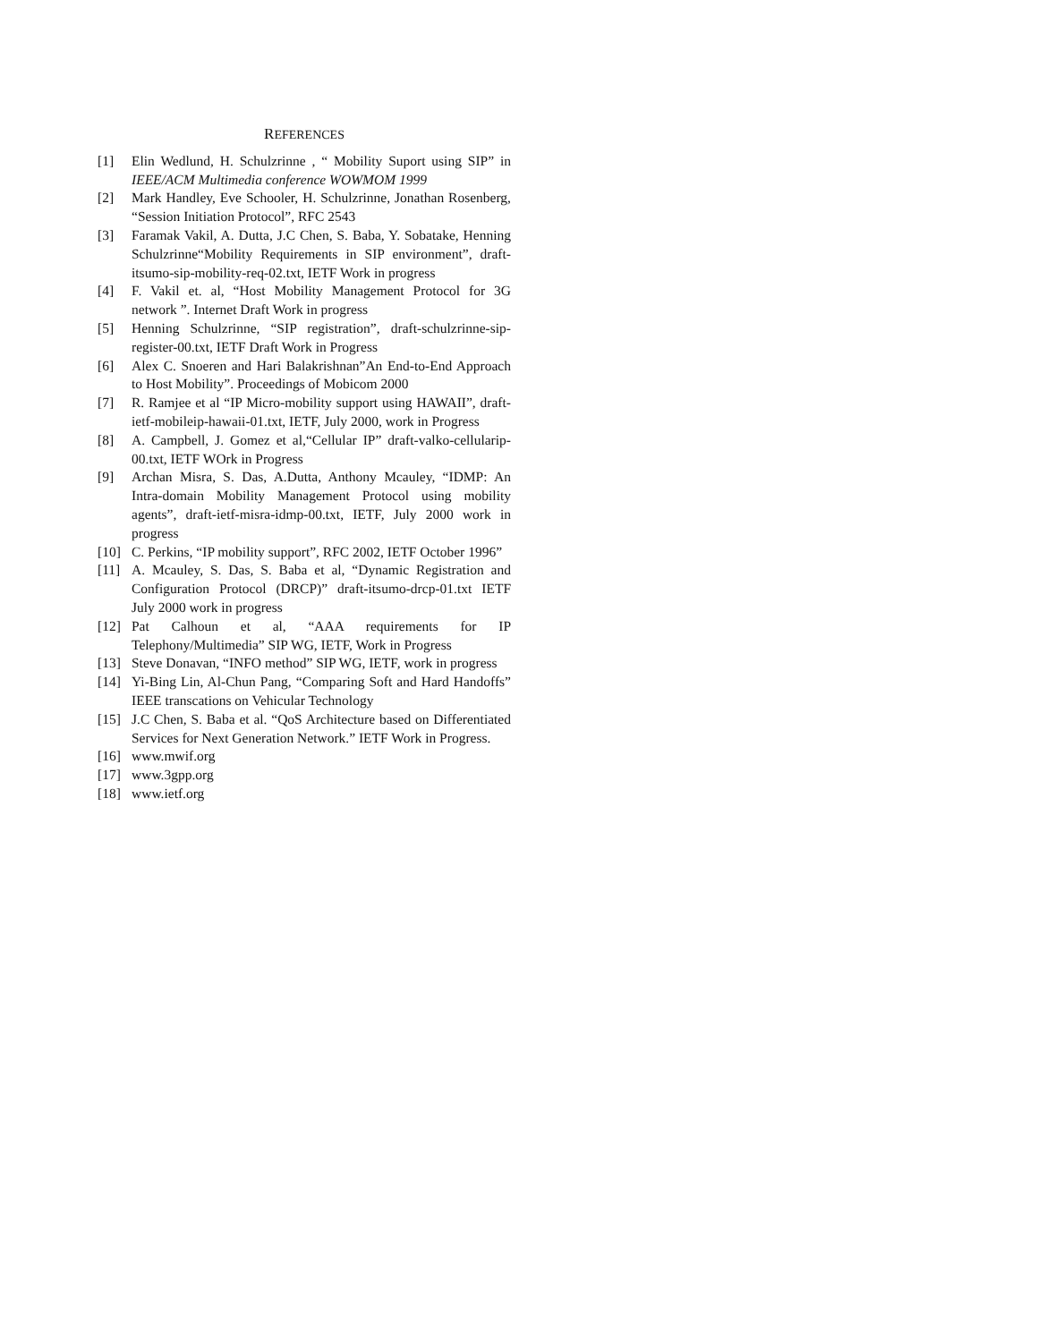REFERENCES
[1] Elin Wedlund, H. Schulzrinne , “ Mobility Suport using SIP” in IEEE/ACM Multimedia conference WOWMOM 1999
[2] Mark Handley, Eve Schooler, H. Schulzrinne, Jonathan Rosenberg, “Session Initiation Protocol”, RFC 2543
[3] Faramak Vakil, A. Dutta, J.C Chen, S. Baba, Y. Sobatake, Henning Schulzrinne“Mobility Requirements in SIP environment”, draft-itsumo-sip-mobility-req-02.txt, IETF Work in progress
[4] F. Vakil et. al, “Host Mobility Management Protocol for 3G network ”. Internet Draft Work in progress
[5] Henning Schulzrinne, “SIP registration”, draft-schulzrinne-sip-register-00.txt, IETF Draft Work in Progress
[6] Alex C. Snoeren and Hari Balakrishnan”An End-to-End Approach to Host Mobility”. Proceedings of Mobicom 2000
[7] R. Ramjee et al “IP Micro-mobility support using HAWAII”, draft-ietf-mobileip-hawaii-01.txt, IETF, July 2000, work in Progress
[8] A. Campbell, J. Gomez et al,“Cellular IP” draft-valko-cellularip-00.txt, IETF WOrk in Progress
[9] Archan Misra, S. Das, A.Dutta, Anthony Mcauley, “IDMP: An Intra-domain Mobility Management Protocol using mobility agents”, draft-ietf-misra-idmp-00.txt, IETF, July 2000 work in progress
[10] C. Perkins, “IP mobility support”, RFC 2002, IETF October 1996”
[11] A. Mcauley, S. Das, S. Baba et al, “Dynamic Registration and Configuration Protocol (DRCP)” draft-itsumo-drcp-01.txt IETF July 2000 work in progress
[12] Pat Calhoun et al, “AAA requirements for IP Telephony/Multimedia” SIP WG, IETF, Work in Progress
[13] Steve Donavan, “INFO method” SIP WG, IETF, work in progress
[14] Yi-Bing Lin, Al-Chun Pang, “Comparing Soft and Hard Handoffs” IEEE transcations on Vehicular Technology
[15] J.C Chen, S. Baba et al. “QoS Architecture based on Differentiated Services for Next Generation Network.” IETF Work in Progress.
[16] www.mwif.org
[17] www.3gpp.org
[18] www.ietf.org